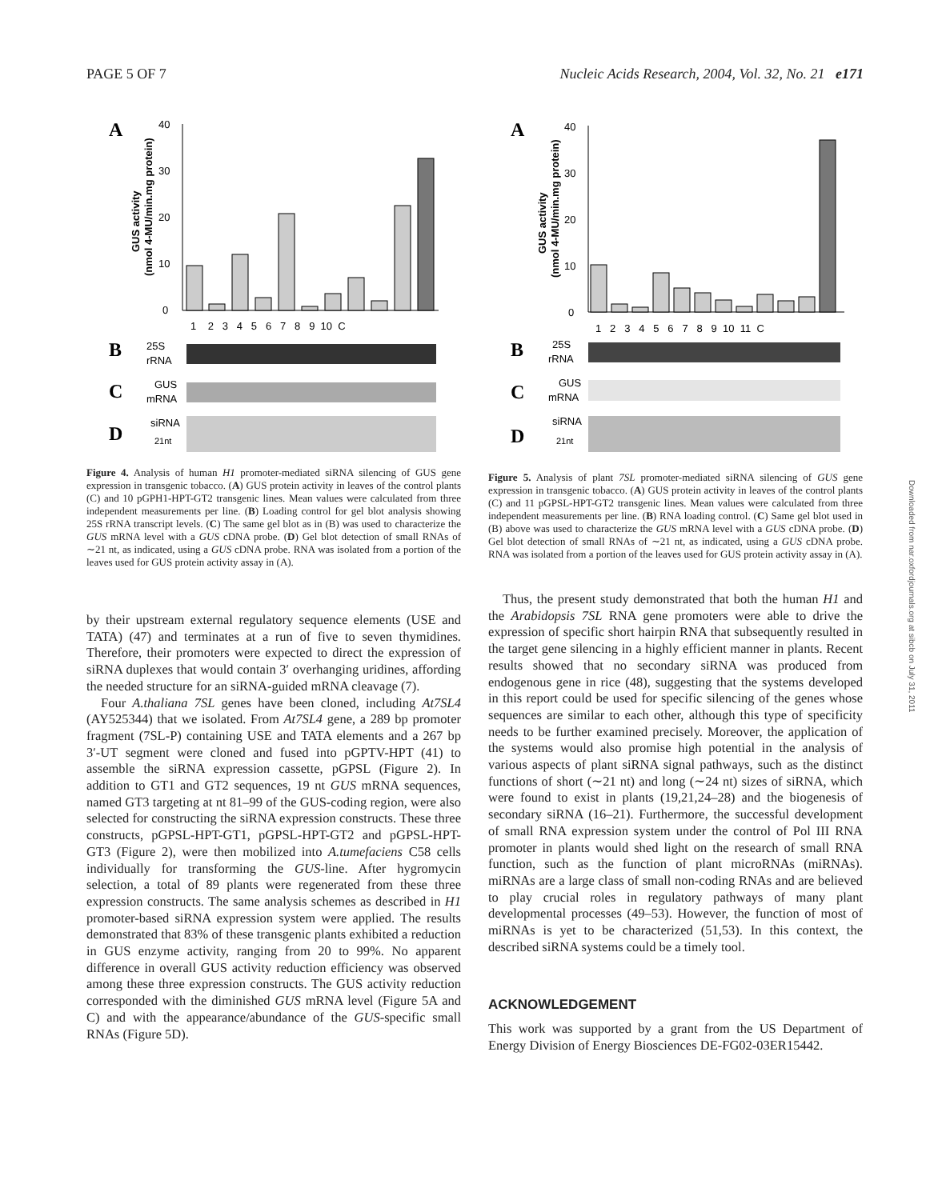PAGE 5 OF 7 Nucleic Acids Research, 2004, Vol. 32, No. 21 e171
A
40
30
20
10
0
1 2 3 4 5 6 7 8 9 10 C
B
25S
rRNA
C
GUS
mRNA
D
siRNA
21nt
GUS activity
(nmol 4-MU/min.mg protein)
Figure 4. Analysis of human H1 promoter-mediated siRNA silencing of GUS gene expression in transgenic tobacco. (A) GUS protein activity in leaves of the control plants (C) and 10 pGPH1-HPT-GT2 transgenic lines. Mean values were calculated from three independent measurements per line. (B) Loading control for gel blot analysis showing 25S rRNA transcript levels. (C) The same gel blot as in (B) was used to characterize the GUS mRNA level with a GUS cDNA probe. (D) Gel blot detection of small RNAs of ∼21 nt, as indicated, using a GUS cDNA probe. RNA was isolated from a portion of the leaves used for GUS protein activity assay in (A).
by their upstream external regulatory sequence elements (USE and TATA) (47) and terminates at a run of five to seven thymidines. Therefore, their promoters were expected to direct the expression of siRNA duplexes that would contain 3′ overhanging uridines, affording the needed structure for an siRNA-guided mRNA cleavage (7).
Four A.thaliana 7SL genes have been cloned, including At7SL4 (AY525344) that we isolated. From At7SL4 gene, a 289 bp promoter fragment (7SL-P) containing USE and TATA elements and a 267 bp 3′-UT segment were cloned and fused into pGPTV-HPT (41) to assemble the siRNA expression cassette, pGPSL (Figure 2). In addition to GT1 and GT2 sequences, 19 nt GUS mRNA sequences, named GT3 targeting at nt 81–99 of the GUS-coding region, were also selected for constructing the siRNA expression constructs. These three constructs, pGPSL-HPT-GT1, pGPSL-HPT-GT2 and pGPSL-HPT-GT3 (Figure 2), were then mobilized into A.tumefaciens C58 cells individually for transforming the GUS-line. After hygromycin selection, a total of 89 plants were regenerated from these three expression constructs. The same analysis schemes as described in H1 promoter-based siRNA expression system were applied. The results demonstrated that 83% of these transgenic plants exhibited a reduction in GUS enzyme activity, ranging from 20 to 99%. No apparent difference in overall GUS activity reduction efficiency was observed among these three expression constructs. The GUS activity reduction corresponded with the diminished GUS mRNA level (Figure 5A and C) and with the appearance/abundance of the GUS-specific small RNAs (Figure 5D).
A
40
30
20
10
0
1 2 3 4 5 6 7 8 9 10 11 C
B
25S
rRNA
C
GUS
mRNA
D
siRNA
21nt
GUS activity
(nmol 4-MU/min.mg protein)
Figure 5. Analysis of plant 7SL promoter-mediated siRNA silencing of GUS gene expression in transgenic tobacco. (A) GUS protein activity in leaves of the control plants (C) and 11 pGPSL-HPT-GT2 transgenic lines. Mean values were calculated from three independent measurements per line. (B) RNA loading control. (C) Same gel blot used in (B) above was used to characterize the GUS mRNA level with a GUS cDNA probe. (D) Gel blot detection of small RNAs of ∼21 nt, as indicated, using a GUS cDNA probe. RNA was isolated from a portion of the leaves used for GUS protein activity assay in (A).
Thus, the present study demonstrated that both the human H1 and the Arabidopsis 7SL RNA gene promoters were able to drive the expression of specific short hairpin RNA that subsequently resulted in the target gene silencing in a highly efficient manner in plants. Recent results showed that no secondary siRNA was produced from endogenous gene in rice (48), suggesting that the systems developed in this report could be used for specific silencing of the genes whose sequences are similar to each other, although this type of specificity needs to be further examined precisely. Moreover, the application of the systems would also promise high potential in the analysis of various aspects of plant siRNA signal pathways, such as the distinct functions of short (∼21 nt) and long (∼24 nt) sizes of siRNA, which were found to exist in plants (19,21,24–28) and the biogenesis of secondary siRNA (16–21). Furthermore, the successful development of small RNA expression system under the control of Pol III RNA promoter in plants would shed light on the research of small RNA function, such as the function of plant microRNAs (miRNAs). miRNAs are a large class of small non-coding RNAs and are believed to play crucial roles in regulatory pathways of many plant developmental processes (49–53). However, the function of most of miRNAs is yet to be characterized (51,53). In this context, the described siRNA systems could be a timely tool.
ACKNOWLEDGEMENT
This work was supported by a grant from the US Department of Energy Division of Energy Biosciences DE-FG02-03ER15442.
Downloaded from nar.oxfordjournals.org at sibcb on July 31, 2011